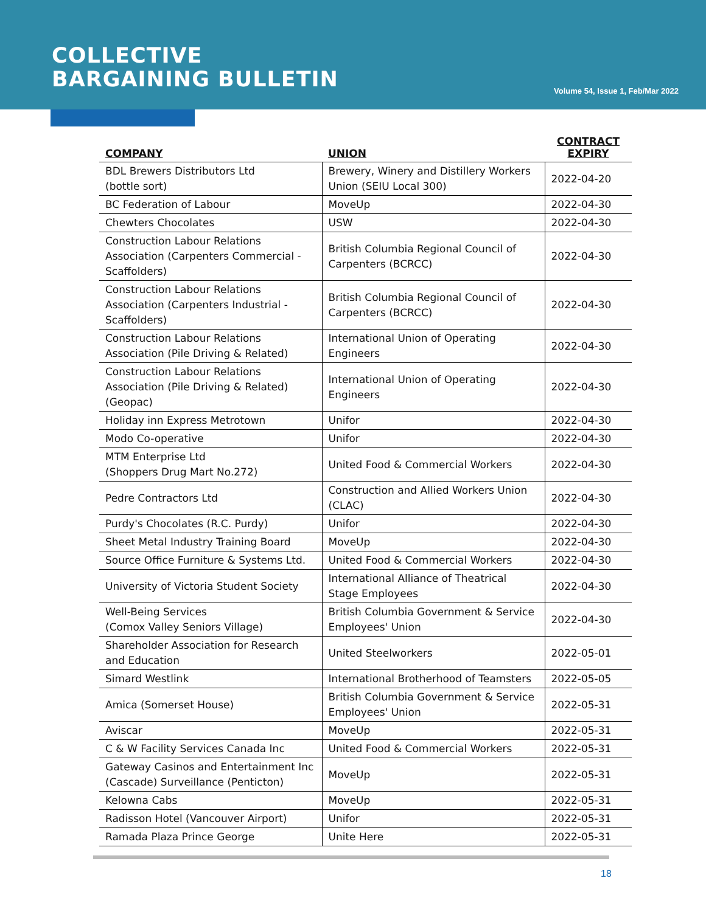COLLECTIVE
BARGAINING BULLETIN
Volume 54, Issue 1, Feb/Mar 2022
| COMPANY | UNION | CONTRACT EXPIRY |
| --- | --- | --- |
| BDL Brewers Distributors Ltd (bottle sort) | Brewery, Winery and Distillery Workers Union (SEIU Local 300) | 2022-04-20 |
| BC Federation of Labour | MoveUp | 2022-04-30 |
| Chewters Chocolates | USW | 2022-04-30 |
| Construction Labour Relations Association (Carpenters Commercial - Scaffolders) | British Columbia Regional Council of Carpenters (BCRCC) | 2022-04-30 |
| Construction Labour Relations Association (Carpenters Industrial - Scaffolders) | British Columbia Regional Council of Carpenters (BCRCC) | 2022-04-30 |
| Construction Labour Relations Association (Pile Driving & Related) | International Union of Operating Engineers | 2022-04-30 |
| Construction Labour Relations Association (Pile Driving & Related) (Geopac) | International Union of Operating Engineers | 2022-04-30 |
| Holiday inn Express Metrotown | Unifor | 2022-04-30 |
| Modo Co-operative | Unifor | 2022-04-30 |
| MTM Enterprise Ltd (Shoppers Drug Mart No.272) | United Food & Commercial Workers | 2022-04-30 |
| Pedre Contractors Ltd | Construction and Allied Workers Union (CLAC) | 2022-04-30 |
| Purdy's Chocolates (R.C. Purdy) | Unifor | 2022-04-30 |
| Sheet Metal Industry Training Board | MoveUp | 2022-04-30 |
| Source Office Furniture & Systems Ltd. | United Food & Commercial Workers | 2022-04-30 |
| University of Victoria Student Society | International Alliance of Theatrical Stage Employees | 2022-04-30 |
| Well-Being Services (Comox Valley Seniors Village) | British Columbia Government & Service Employees' Union | 2022-04-30 |
| Shareholder Association for Research and Education | United Steelworkers | 2022-05-01 |
| Simard Westlink | International Brotherhood of Teamsters | 2022-05-05 |
| Amica (Somerset House) | British Columbia Government & Service Employees' Union | 2022-05-31 |
| Aviscar | MoveUp | 2022-05-31 |
| C & W Facility Services Canada Inc | United Food & Commercial Workers | 2022-05-31 |
| Gateway Casinos and Entertainment Inc (Cascade) Surveillance (Penticton) | MoveUp | 2022-05-31 |
| Kelowna Cabs | MoveUp | 2022-05-31 |
| Radisson Hotel (Vancouver Airport) | Unifor | 2022-05-31 |
| Ramada Plaza Prince George | Unite Here | 2022-05-31 |
18